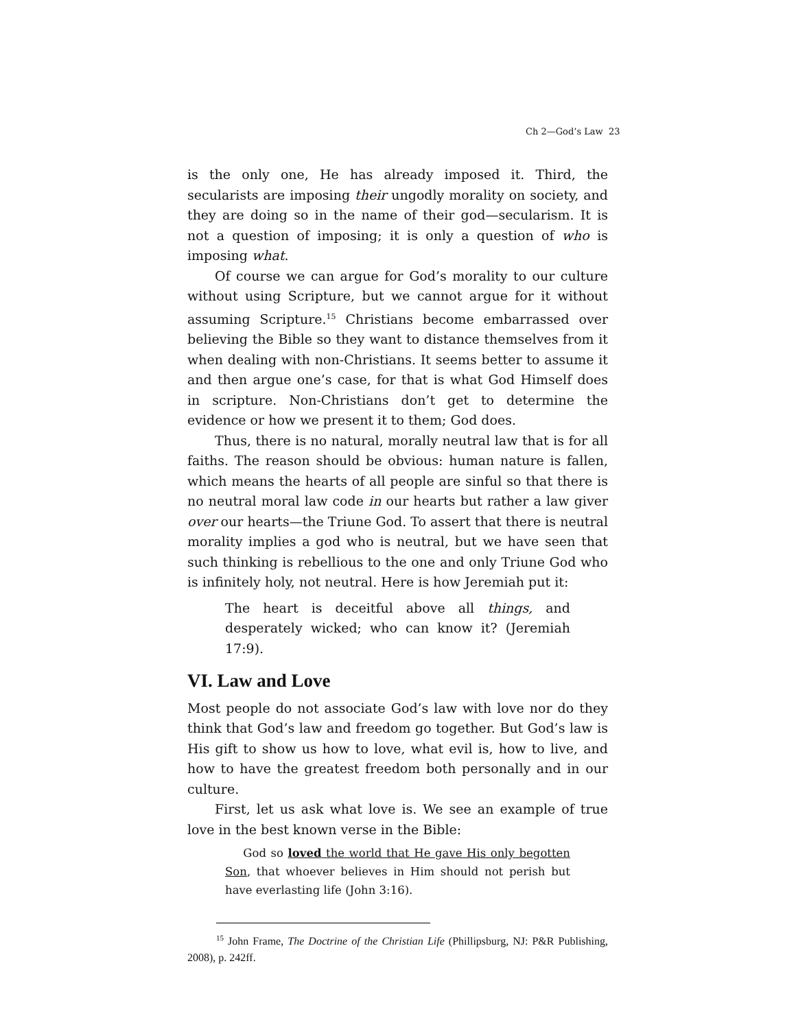Ch 2—God’s Law 23
is the only one, He has already imposed it. Third, the secularists are imposing their ungodly morality on society, and they are doing so in the name of their god—secularism. It is not a question of imposing; it is only a question of who is imposing what.
Of course we can argue for God’s morality to our culture without using Scripture, but we cannot argue for it without assuming Scripture.<sup>15</sup> Christians become embarrassed over believing the Bible so they want to distance themselves from it when dealing with non-Christians. It seems better to assume it and then argue one’s case, for that is what God Himself does in scripture. Non-Christians don’t get to determine the evidence or how we present it to them; God does.
Thus, there is no natural, morally neutral law that is for all faiths. The reason should be obvious: human nature is fallen, which means the hearts of all people are sinful so that there is no neutral moral law code in our hearts but rather a law giver over our hearts—the Triune God. To assert that there is neutral morality implies a god who is neutral, but we have seen that such thinking is rebellious to the one and only Triune God who is infinitely holy, not neutral. Here is how Jeremiah put it:
The heart is deceitful above all things, and desperately wicked; who can know it? (Jeremiah 17:9).
VI. Law and Love
Most people do not associate God’s law with love nor do they think that God’s law and freedom go together. But God’s law is His gift to show us how to love, what evil is, how to live, and how to have the greatest freedom both personally and in our culture.
First, let us ask what love is. We see an example of true love in the best known verse in the Bible:
God so loved the world that He gave His only begotten Son, that whoever believes in Him should not perish but have everlasting life (John 3:16).
<sup>15</sup> John Frame, The Doctrine of the Christian Life (Phillipsburg, NJ: P&R Publishing, 2008), p. 242ff.